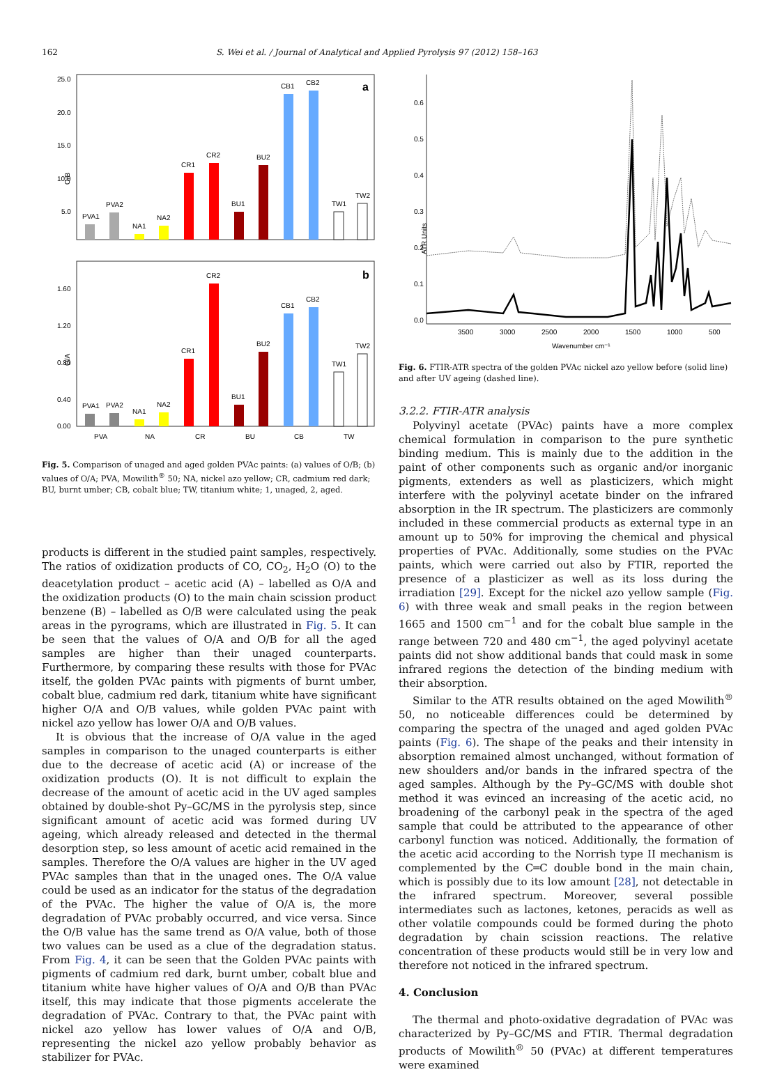162 S. Wei et al. / Journal of Analytical and Applied Pyrolysis 97 (2012) 158–163
O/B
25.0
20.0
15.0
10.0
5.0
a
PVA1
PVA2
NA1
NA2
CR1
CR2
BU1
BU2
CB1
CB2
TW1
TW2
O/A
1.60
1.20
0.80
0.40
0.00
b
PVA1
PVA2
NA1
NA2
CR1
CR2
BU1
BU2
CB1
CB2
TW1
TW2
PVA
NA
CR
BU
CB
TW
Fig. 5. Comparison of unaged and aged golden PVAc paints: (a) values of O/B; (b) values of O/A; PVA, Mowilith<sup>®</sup> 50; NA, nickel azo yellow; CR, cadmium red dark; BU, burnt umber; CB, cobalt blue; TW, titanium white; 1, unaged, 2, aged.
products is different in the studied paint samples, respectively. The ratios of oxidization products of CO, CO<sub>2</sub>, H<sub>2</sub>O (O) to the deacetylation product – acetic acid (A) – labelled as O/A and the oxidization products (O) to the main chain scission product benzene (B) – labelled as O/B were calculated using the peak areas in the pyrograms, which are illustrated in Fig. 5. It can be seen that the values of O/A and O/B for all the aged samples are higher than their unaged counterparts. Furthermore, by comparing these results with those for PVAc itself, the golden PVAc paints with pigments of burnt umber, cobalt blue, cadmium red dark, titanium white have significant higher O/A and O/B values, while golden PVAc paint with nickel azo yellow has lower O/A and O/B values.
It is obvious that the increase of O/A value in the aged samples in comparison to the unaged counterparts is either due to the decrease of acetic acid (A) or increase of the oxidization products (O). It is not difficult to explain the decrease of the amount of acetic acid in the UV aged samples obtained by double-shot Py–GC/MS in the pyrolysis step, since significant amount of acetic acid was formed during UV ageing, which already released and detected in the thermal desorption step, so less amount of acetic acid remained in the samples. Therefore the O/A values are higher in the UV aged PVAc samples than that in the unaged ones. The O/A value could be used as an indicator for the status of the degradation of the PVAc. The higher the value of O/A is, the more degradation of PVAc probably occurred, and vice versa. Since the O/B value has the same trend as O/A value, both of those two values can be used as a clue of the degradation status. From Fig. 4, it can be seen that the Golden PVAc paints with pigments of cadmium red dark, burnt umber, cobalt blue and titanium white have higher values of O/A and O/B than PVAc itself, this may indicate that those pigments accelerate the degradation of PVAc. Contrary to that, the PVAc paint with nickel azo yellow has lower values of O/A and O/B, representing the nickel azo yellow probably behavior as stabilizer for PVAc.
ATR Units
0.0
0.1
0.2
0.3
0.4
0.5
0.6
3500
3000
2500
2000
1500
1000
500
Wavenumber cm⁻¹
Fig. 6. FTIR-ATR spectra of the golden PVAc nickel azo yellow before (solid line) and after UV ageing (dashed line).
3.2.2. FTIR-ATR analysis
Polyvinyl acetate (PVAc) paints have a more complex chemical formulation in comparison to the pure synthetic binding medium. This is mainly due to the addition in the paint of other components such as organic and/or inorganic pigments, extenders as well as plasticizers, which might interfere with the polyvinyl acetate binder on the infrared absorption in the IR spectrum. The plasticizers are commonly included in these commercial products as external type in an amount up to 50% for improving the chemical and physical properties of PVAc. Additionally, some studies on the PVAc paints, which were carried out also by FTIR, reported the presence of a plasticizer as well as its loss during the irradiation [29]. Except for the nickel azo yellow sample (Fig. 6) with three weak and small peaks in the region between 1665 and 1500 cm<sup>−1</sup> and for the cobalt blue sample in the range between 720 and 480 cm<sup>−1</sup>, the aged polyvinyl acetate paints did not show additional bands that could mask in some infrared regions the detection of the binding medium with their absorption.
Similar to the ATR results obtained on the aged Mowilith<sup>®</sup> 50, no noticeable differences could be determined by comparing the spectra of the unaged and aged golden PVAc paints (Fig. 6). The shape of the peaks and their intensity in absorption remained almost unchanged, without formation of new shoulders and/or bands in the infrared spectra of the aged samples. Although by the Py–GC/MS with double shot method it was evinced an increasing of the acetic acid, no broadening of the carbonyl peak in the spectra of the aged sample that could be attributed to the appearance of other carbonyl function was noticed. Additionally, the formation of the acetic acid according to the Norrish type II mechanism is complemented by the C═C double bond in the main chain, which is possibly due to its low amount [28], not detectable in the infrared spectrum. Moreover, several possible intermediates such as lactones, ketones, peracids as well as other volatile compounds could be formed during the photo degradation by chain scission reactions. The relative concentration of these products would still be in very low and therefore not noticed in the infrared spectrum.
4. Conclusion
The thermal and photo-oxidative degradation of PVAc was characterized by Py–GC/MS and FTIR. Thermal degradation products of Mowilith<sup>®</sup> 50 (PVAc) at different temperatures were examined